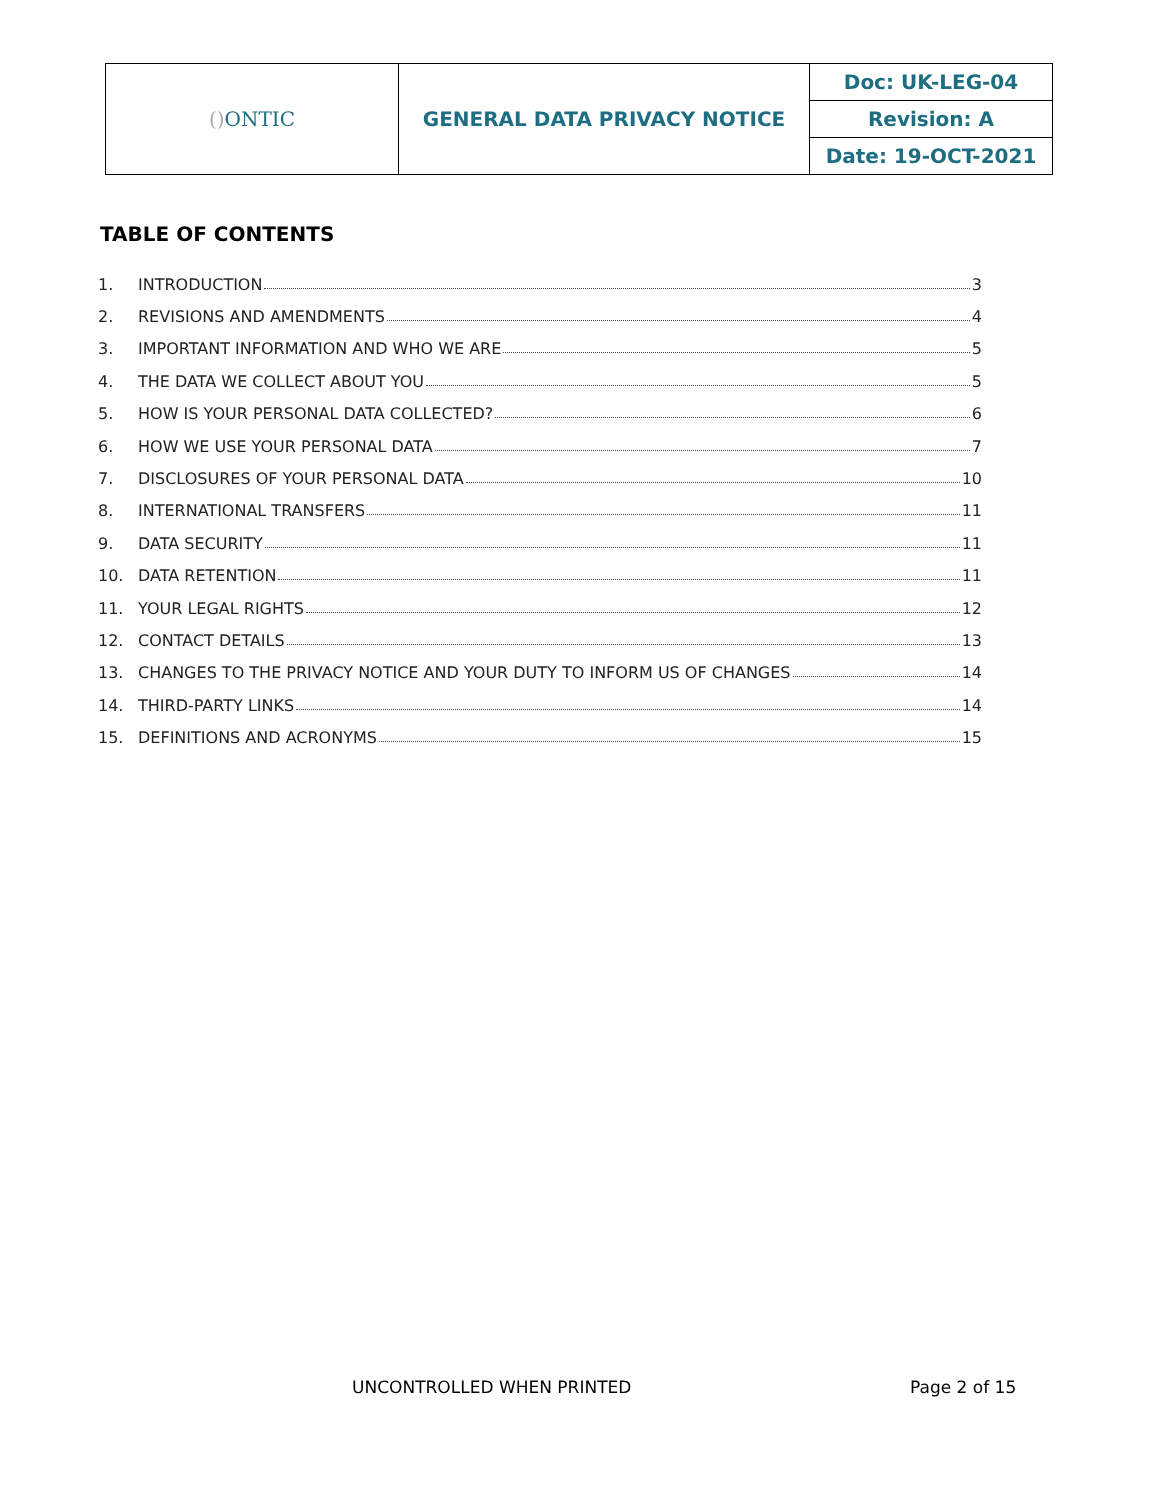| () ONTIC | GENERAL DATA PRIVACY NOTICE | Doc: UK-LEG-04 |
| | | Revision: A |
| | | Date: 19-OCT-2021 |
TABLE OF CONTENTS
1. INTRODUCTION 3
2. REVISIONS AND AMENDMENTS 4
3. IMPORTANT INFORMATION AND WHO WE ARE 5
4. THE DATA WE COLLECT ABOUT YOU 5
5. HOW IS YOUR PERSONAL DATA COLLECTED? 6
6. HOW WE USE YOUR PERSONAL DATA 7
7. DISCLOSURES OF YOUR PERSONAL DATA 10
8. INTERNATIONAL TRANSFERS 11
9. DATA SECURITY 11
10. DATA RETENTION 11
11. YOUR LEGAL RIGHTS 12
12. CONTACT DETAILS 13
13. CHANGES TO THE PRIVACY NOTICE AND YOUR DUTY TO INFORM US OF CHANGES 14
14. THIRD-PARTY LINKS 14
15. DEFINITIONS AND ACRONYMS 15
UNCONTROLLED WHEN PRINTED Page 2 of 15